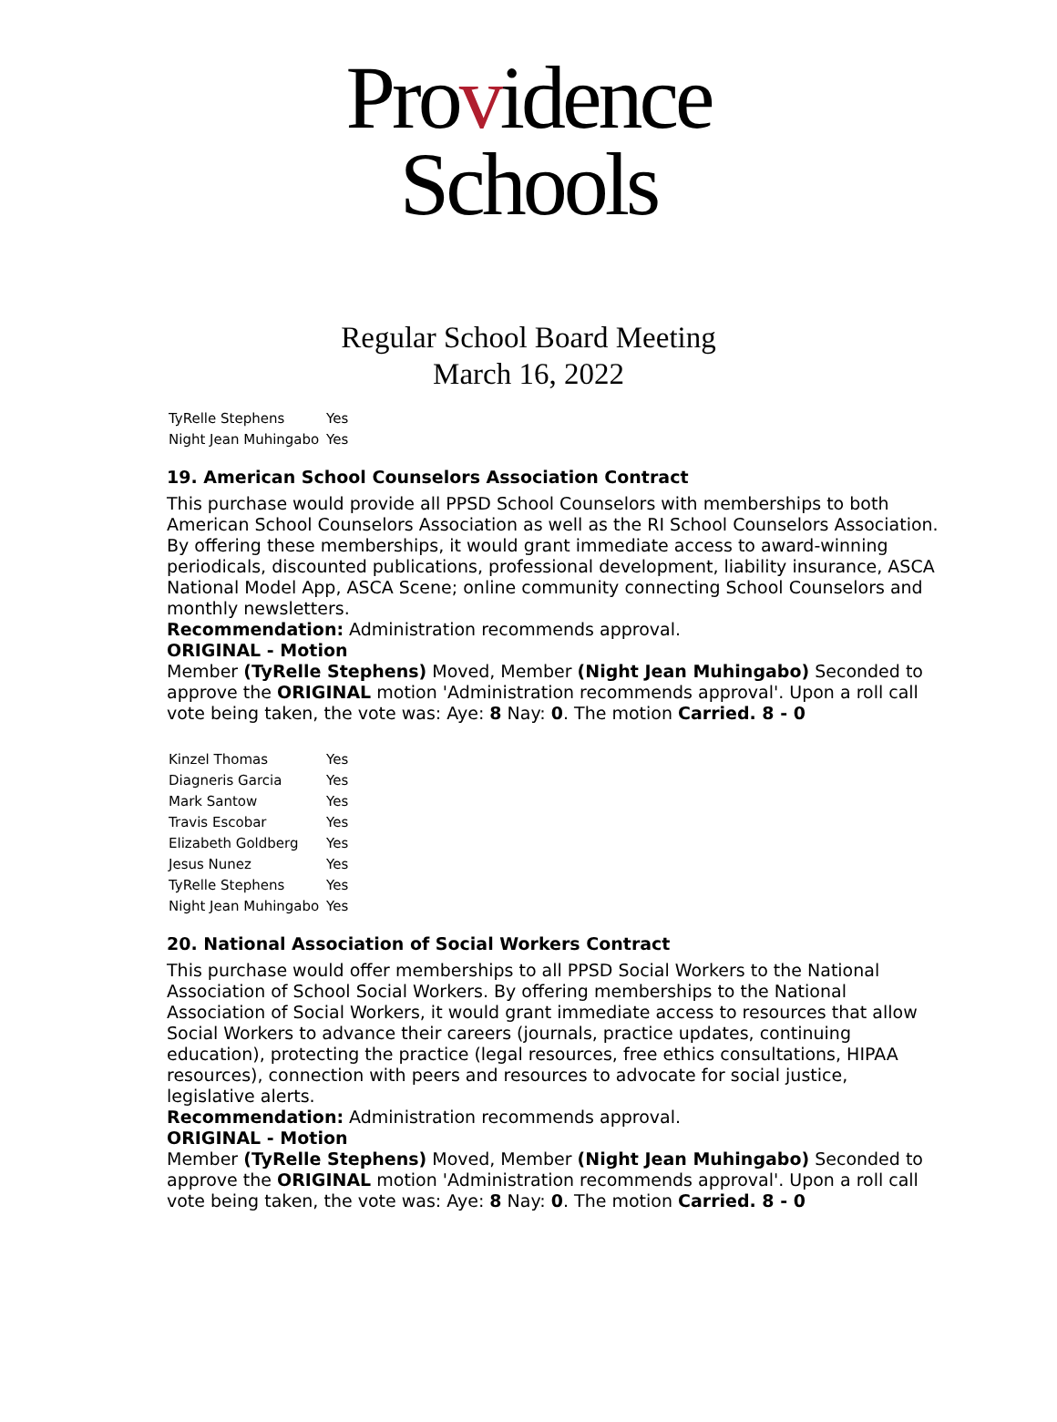Providence
Schools
Regular School Board Meeting
March 16, 2022
| TyRelle Stephens | Yes |
| Night Jean Muhingabo | Yes |
19. American School Counselors Association Contract
This purchase would provide all PPSD School Counselors with memberships to both American School Counselors Association as well as the RI School Counselors Association. By offering these memberships, it would grant immediate access to award-winning periodicals, discounted publications, professional development, liability insurance, ASCA National Model App, ASCA Scene; online community connecting School Counselors and monthly newsletters.
Recommendation: Administration recommends approval.
ORIGINAL - Motion
Member (TyRelle Stephens) Moved, Member (Night Jean Muhingabo) Seconded to approve the ORIGINAL motion 'Administration recommends approval'. Upon a roll call vote being taken, the vote was: Aye: 8 Nay: 0. The motion Carried. 8 - 0
| Kinzel Thomas | Yes |
| Diagneris Garcia | Yes |
| Mark Santow | Yes |
| Travis Escobar | Yes |
| Elizabeth Goldberg | Yes |
| Jesus Nunez | Yes |
| TyRelle Stephens | Yes |
| Night Jean Muhingabo | Yes |
20. National Association of Social Workers Contract
This purchase would offer memberships to all PPSD Social Workers to the National Association of School Social Workers. By offering memberships to the National Association of Social Workers, it would grant immediate access to resources that allow Social Workers to advance their careers (journals, practice updates, continuing education), protecting the practice (legal resources, free ethics consultations, HIPAA resources), connection with peers and resources to advocate for social justice, legislative alerts.
Recommendation: Administration recommends approval.
ORIGINAL - Motion
Member (TyRelle Stephens) Moved, Member (Night Jean Muhingabo) Seconded to approve the ORIGINAL motion 'Administration recommends approval'. Upon a roll call vote being taken, the vote was: Aye: 8 Nay: 0. The motion Carried. 8 - 0